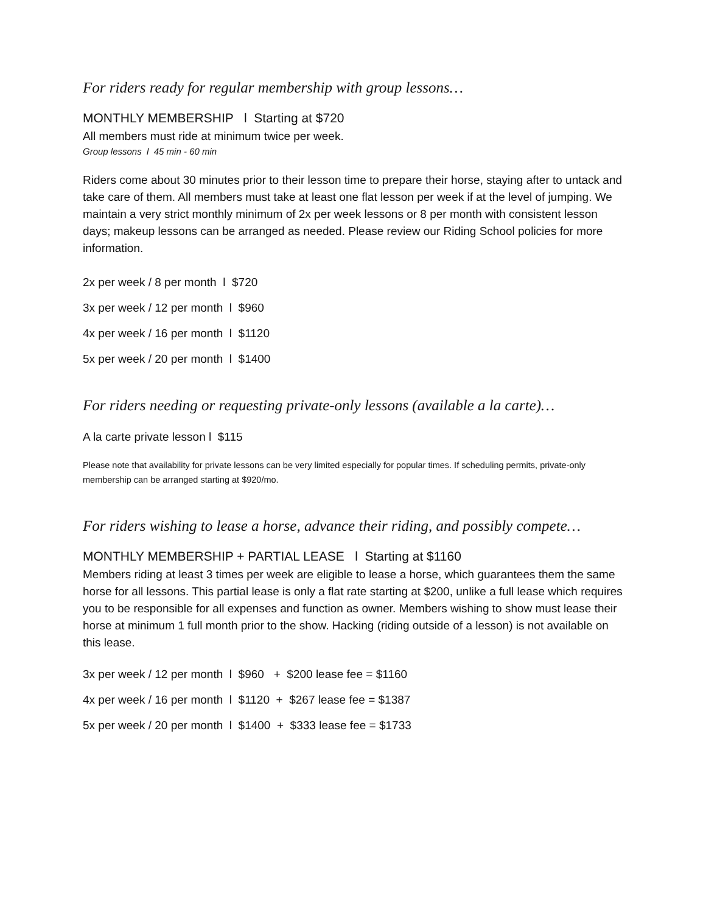For riders ready for regular membership with group lessons…
MONTHLY MEMBERSHIP l Starting at $720
All members must ride at minimum twice per week.
Group lessons l 45 min - 60 min
Riders come about 30 minutes prior to their lesson time to prepare their horse, staying after to untack and take care of them. All members must take at least one flat lesson per week if at the level of jumping. We maintain a very strict monthly minimum of 2x per week lessons or 8 per month with consistent lesson days; makeup lessons can be arranged as needed. Please review our Riding School policies for more information.
2x per week / 8 per month l $720
3x per week / 12 per month l $960
4x per week / 16 per month l $1120
5x per week / 20 per month l $1400
For riders needing or requesting private-only lessons (available a la carte)…
A la carte private lesson l $115
Please note that availability for private lessons can be very limited especially for popular times. If scheduling permits, private-only membership can be arranged starting at $920/mo.
For riders wishing to lease a horse, advance their riding, and possibly compete…
MONTHLY MEMBERSHIP + PARTIAL LEASE l Starting at $1160
Members riding at least 3 times per week are eligible to lease a horse, which guarantees them the same horse for all lessons. This partial lease is only a flat rate starting at $200, unlike a full lease which requires you to be responsible for all expenses and function as owner. Members wishing to show must lease their horse at minimum 1 full month prior to the show. Hacking (riding outside of a lesson) is not available on this lease.
3x per week / 12 per month l $960 + $200 lease fee = $1160
4x per week / 16 per month l $1120 + $267 lease fee = $1387
5x per week / 20 per month l $1400 + $333 lease fee = $1733